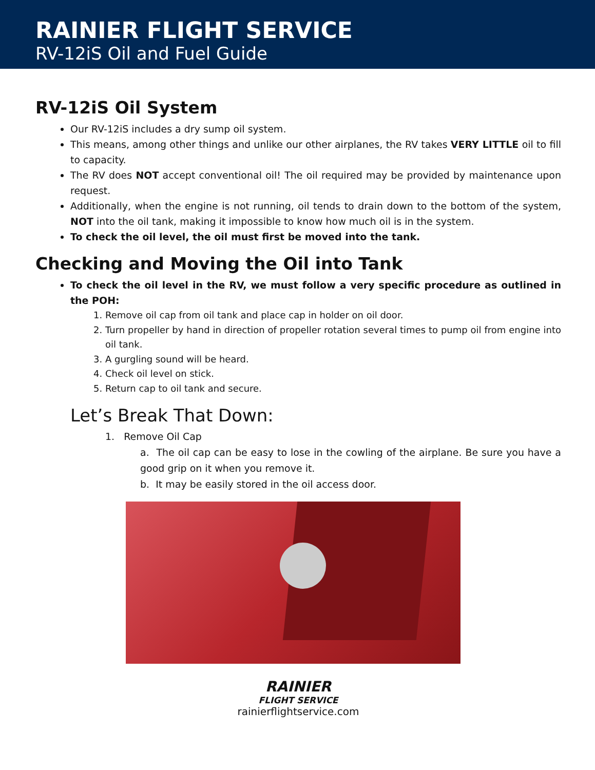RAINIER FLIGHT SERVICE
RV-12iS Oil and Fuel Guide
RV-12iS Oil System
Our RV-12iS includes a dry sump oil system.
This means, among other things and unlike our other airplanes, the RV takes VERY LITTLE oil to fill to capacity.
The RV does NOT accept conventional oil! The oil required may be provided by maintenance upon request.
Additionally, when the engine is not running, oil tends to drain down to the bottom of the system, NOT into the oil tank, making it impossible to know how much oil is in the system.
To check the oil level, the oil must first be moved into the tank.
Checking and Moving the Oil into Tank
To check the oil level in the RV, we must follow a very specific procedure as outlined in the POH:
1. Remove oil cap from oil tank and place cap in holder on oil door.
2. Turn propeller by hand in direction of propeller rotation several times to pump oil from engine into oil tank.
3. A gurgling sound will be heard.
4. Check oil level on stick.
5. Return cap to oil tank and secure.
Let’s Break That Down:
1. Remove Oil Cap
a. The oil cap can be easy to lose in the cowling of the airplane. Be sure you have a good grip on it when you remove it.
b. It may be easily stored in the oil access door.
RAINIER
FLIGHT SERVICE
rainierflightservice.com